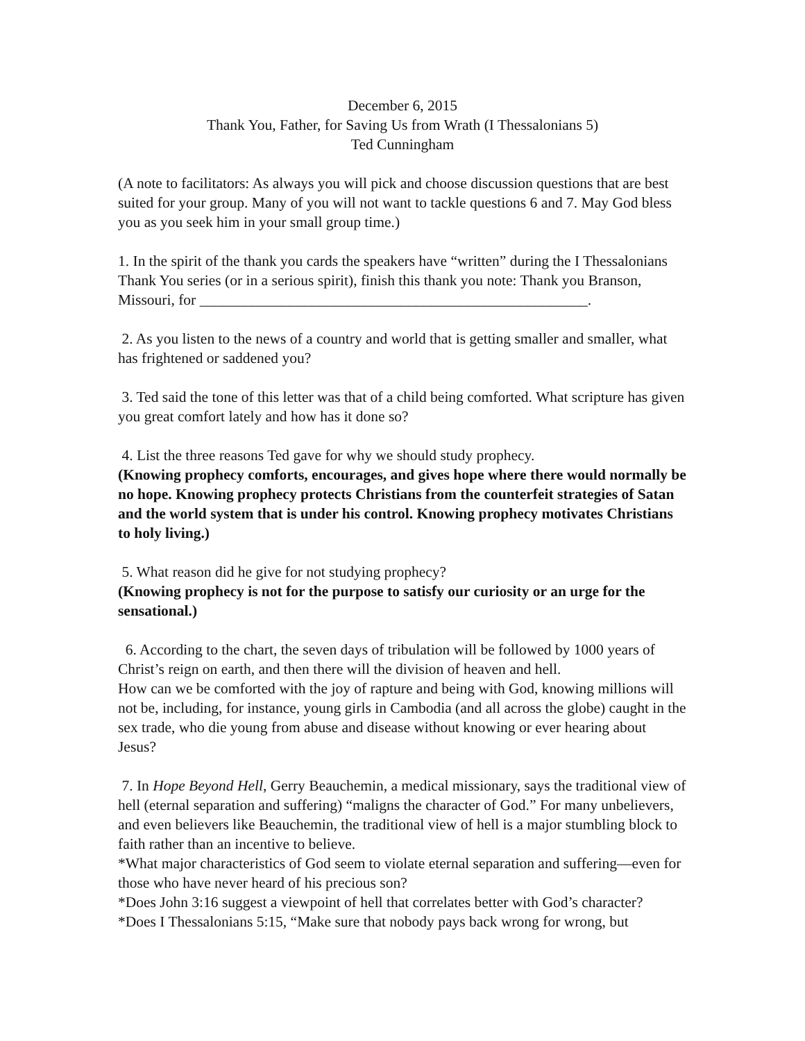December 6, 2015
Thank You, Father, for Saving Us from Wrath (I Thessalonians 5)
Ted Cunningham
(A note to facilitators: As always you will pick and choose discussion questions that are best suited for your group. Many of you will not want to tackle questions 6 and 7. May God bless you as you seek him in your small group time.)
1. In the spirit of the thank you cards the speakers have “written” during the I Thessalonians Thank You series (or in a serious spirit), finish this thank you note: Thank you Branson, Missouri, for ____________________________________________________.
2. As you listen to the news of a country and world that is getting smaller and smaller, what has frightened or saddened you?
3. Ted said the tone of this letter was that of a child being comforted. What scripture has given you great comfort lately and how has it done so?
4. List the three reasons Ted gave for why we should study prophecy.
(Knowing prophecy comforts, encourages, and gives hope where there would normally be no hope. Knowing prophecy protects Christians from the counterfeit strategies of Satan and the world system that is under his control. Knowing prophecy motivates Christians to holy living.)
5. What reason did he give for not studying prophecy?
(Knowing prophecy is not for the purpose to satisfy our curiosity or an urge for the sensational.)
6. According to the chart, the seven days of tribulation will be followed by 1000 years of Christ’s reign on earth, and then there will the division of heaven and hell.
How can we be comforted with the joy of rapture and being with God, knowing millions will not be, including, for instance, young girls in Cambodia (and all across the globe) caught in the sex trade, who die young from abuse and disease without knowing or ever hearing about Jesus?
7. In Hope Beyond Hell, Gerry Beauchemin, a medical missionary, says the traditional view of hell (eternal separation and suffering) “maligns the character of God.” For many unbelievers, and even believers like Beauchemin, the traditional view of hell is a major stumbling block to faith rather than an incentive to believe.
*What major characteristics of God seem to violate eternal separation and suffering—even for those who have never heard of his precious son?
*Does John 3:16 suggest a viewpoint of hell that correlates better with God’s character?
*Does I Thessalonians 5:15, “Make sure that nobody pays back wrong for wrong, but